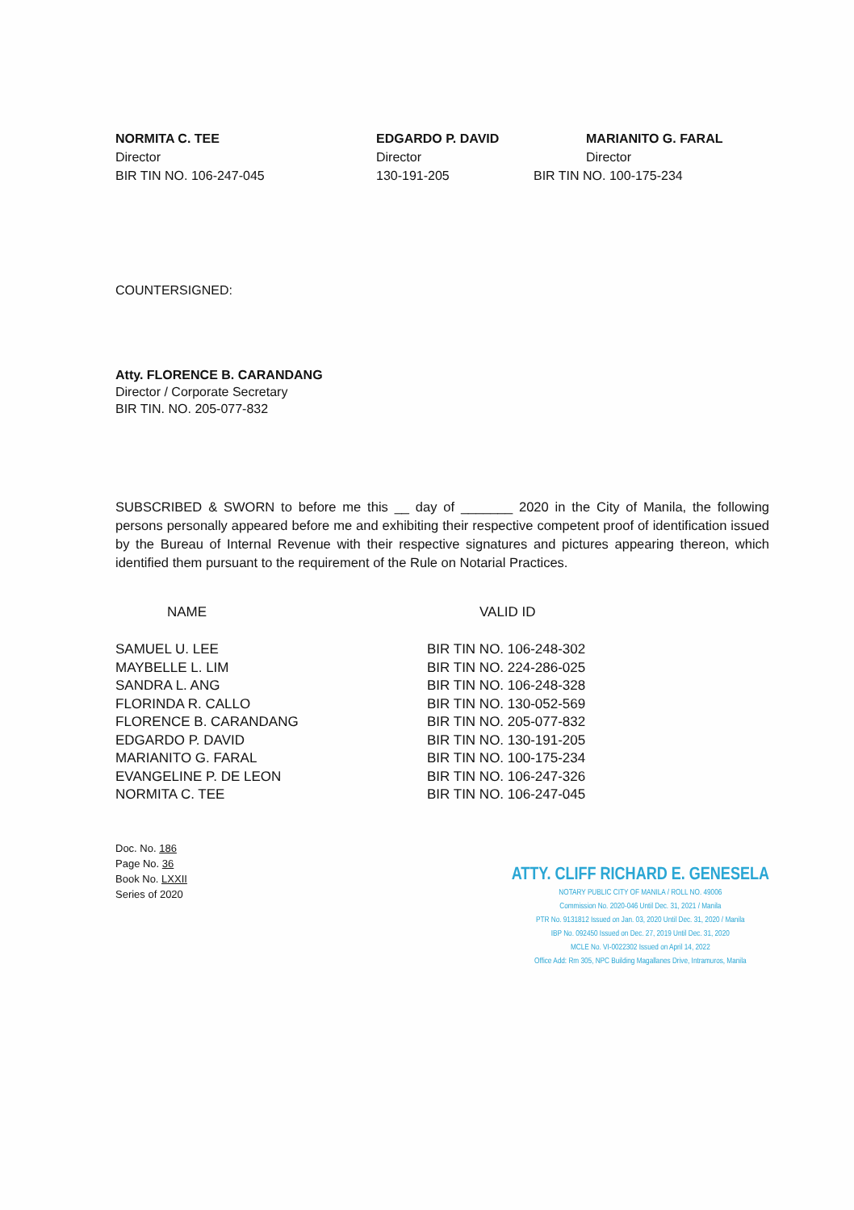NORMITA C. TEE
Director
BIR TIN NO. 106-247-045
EDGARDO P. DAVID
Director
130-191-205
MARIANITO G. FARAL
Director
BIR TIN NO. 100-175-234
COUNTERSIGNED:
Atty. FLORENCE B. CARANDANG
Director / Corporate Secretary
BIR TIN. NO. 205-077-832
SUBSCRIBED & SWORN to before me this __ day of _______ 2020 in the City of Manila, the following persons personally appeared before me and exhibiting their respective competent proof of identification issued by the Bureau of Internal Revenue with their respective signatures and pictures appearing thereon, which identified them pursuant to the requirement of the Rule on Notarial Practices.
| NAME | VALID ID |
| --- | --- |
| SAMUEL U. LEE | BIR TIN NO. 106-248-302 |
| MAYBELLE L. LIM | BIR TIN NO. 224-286-025 |
| SANDRA L. ANG | BIR TIN NO. 106-248-328 |
| FLORINDA R. CALLO | BIR TIN NO. 130-052-569 |
| FLORENCE B. CARANDANG | BIR TIN NO. 205-077-832 |
| EDGARDO P. DAVID | BIR TIN NO. 130-191-205 |
| MARIANITO G. FARAL | BIR TIN NO. 100-175-234 |
| EVANGELINE P. DE LEON | BIR TIN NO. 106-247-326 |
| NORMITA C. TEE | BIR TIN NO. 106-247-045 |
Doc. No. 186
Page No. 36
Book No. LXXII
Series of 2020
ATTY. CLIFF RICHARD E. GENESELA
NOTARY PUBLIC CITY OF MANILA / ROLL NO. 49006
Commission No. 2020-046 Until Dec. 31, 2021 / Manila
PTR No. 9131812 Issued on Jan. 03, 2020 Until Dec. 31, 2020 / Manila
IBP No. 092450 Issued on Dec. 27, 2019 Until Dec. 31, 2020
MCLE No. VI-0022302 Issued on April 14, 2022
Office Add: Rm 305, NPC Building Magallanes Drive, Intramuros, Manila